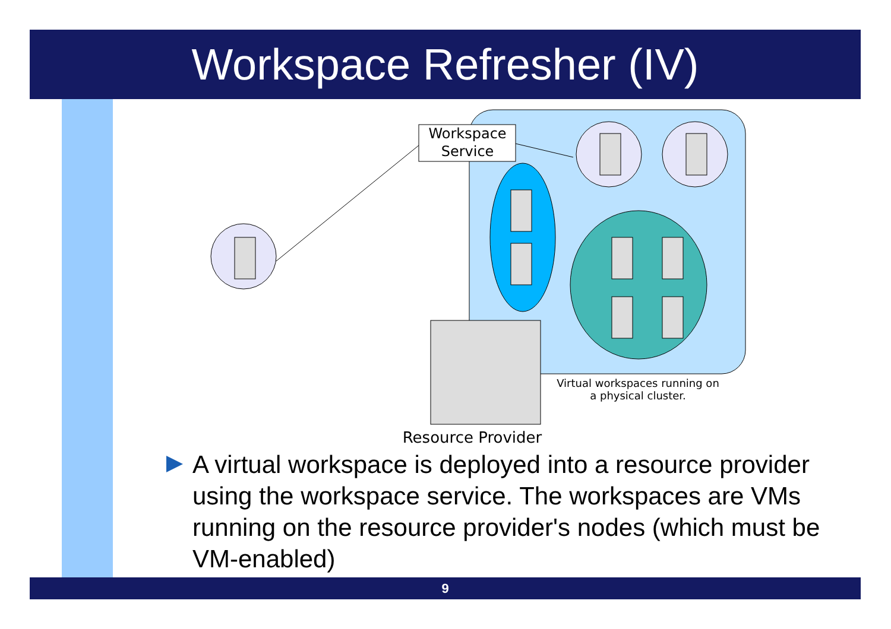Workspace Refresher (IV)
Workspace
Service
Virtual workspaces running on
a physical cluster.
Resource Provider
A virtual workspace is deployed into a resource provider using the workspace service. The workspaces are VMs running on the resource provider's nodes (which must be VM-enabled)
9